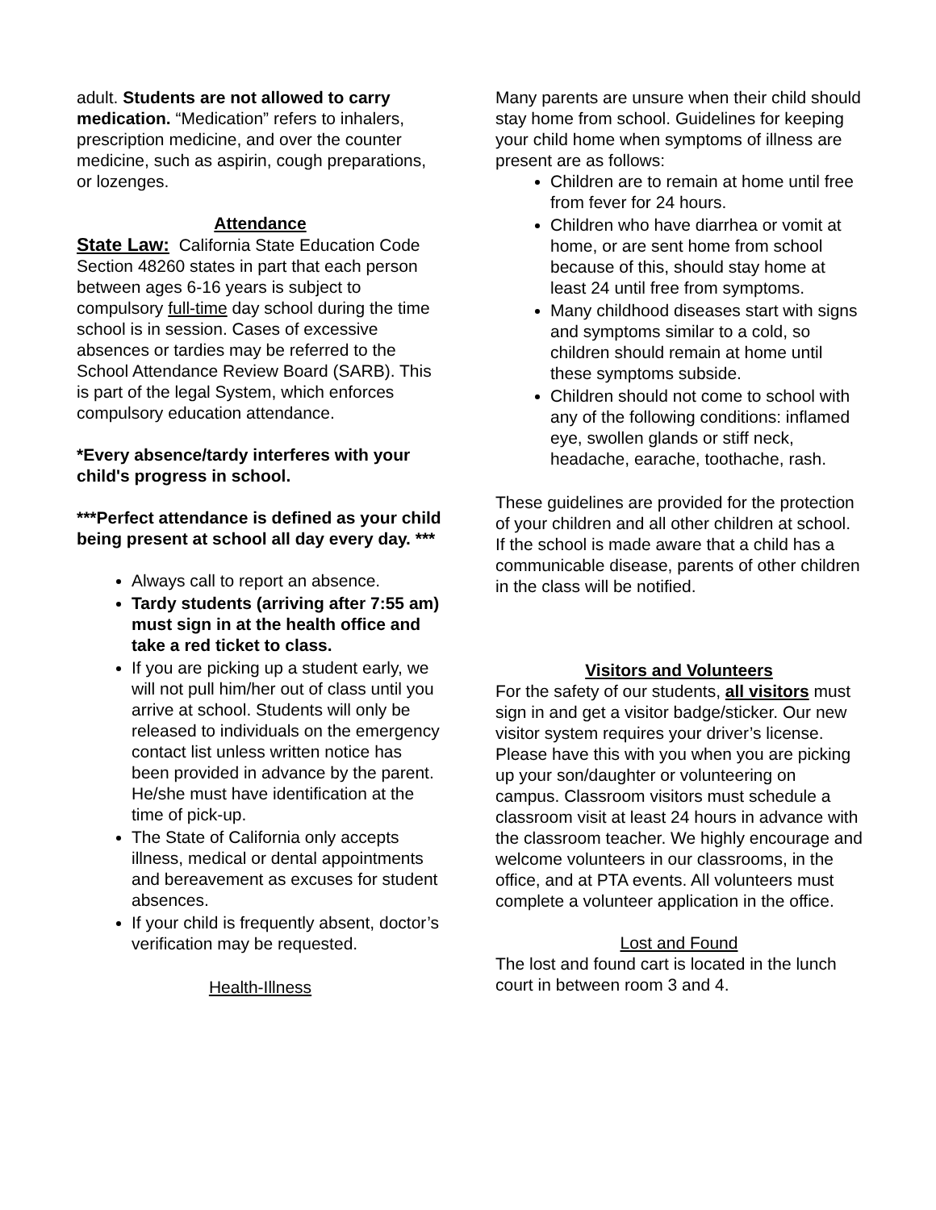adult. Students are not allowed to carry medication. “Medication” refers to inhalers, prescription medicine, and over the counter medicine, such as aspirin, cough preparations, or lozenges.
Attendance
State Law: California State Education Code Section 48260 states in part that each person between ages 6-16 years is subject to compulsory full-time day school during the time school is in session. Cases of excessive absences or tardies may be referred to the School Attendance Review Board (SARB). This is part of the legal System, which enforces compulsory education attendance.
*Every absence/tardy interferes with your child's progress in school.
***Perfect attendance is defined as your child being present at school all day every day. ***
Always call to report an absence.
Tardy students (arriving after 7:55 am) must sign in at the health office and take a red ticket to class.
If you are picking up a student early, we will not pull him/her out of class until you arrive at school. Students will only be released to individuals on the emergency contact list unless written notice has been provided in advance by the parent. He/she must have identification at the time of pick-up.
The State of California only accepts illness, medical or dental appointments and bereavement as excuses for student absences.
If your child is frequently absent, doctor’s verification may be requested.
Health-Illness
Many parents are unsure when their child should stay home from school. Guidelines for keeping your child home when symptoms of illness are present are as follows:
Children are to remain at home until free from fever for 24 hours.
Children who have diarrhea or vomit at home, or are sent home from school because of this, should stay home at least 24 until free from symptoms.
Many childhood diseases start with signs and symptoms similar to a cold, so children should remain at home until these symptoms subside.
Children should not come to school with any of the following conditions: inflamed eye, swollen glands or stiff neck, headache, earache, toothache, rash.
These guidelines are provided for the protection of your children and all other children at school. If the school is made aware that a child has a communicable disease, parents of other children in the class will be notified.
Visitors and Volunteers
For the safety of our students, all visitors must sign in and get a visitor badge/sticker. Our new visitor system requires your driver’s license. Please have this with you when you are picking up your son/daughter or volunteering on campus. Classroom visitors must schedule a classroom visit at least 24 hours in advance with the classroom teacher. We highly encourage and welcome volunteers in our classrooms, in the office, and at PTA events. All volunteers must complete a volunteer application in the office.
Lost and Found
The lost and found cart is located in the lunch court in between room 3 and 4.